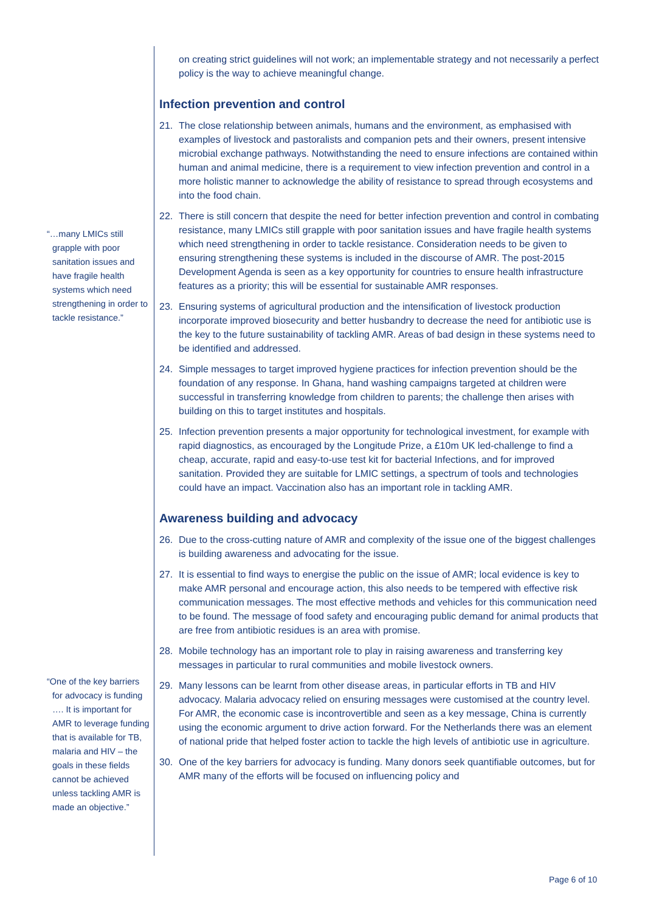“…many LMICs still grapple with poor sanitation issues and have fragile health systems which need strengthening in order to tackle resistance.”
“One of the key barriers for advocacy is funding …. It is important for AMR to leverage funding that is available for TB, malaria and HIV – the goals in these fields cannot be achieved unless tackling AMR is made an objective.”
on creating strict guidelines will not work; an implementable strategy and not necessarily a perfect policy is the way to achieve meaningful change.
Infection prevention and control
21. The close relationship between animals, humans and the environment, as emphasised with examples of livestock and pastoralists and companion pets and their owners, present intensive microbial exchange pathways. Notwithstanding the need to ensure infections are contained within human and animal medicine, there is a requirement to view infection prevention and control in a more holistic manner to acknowledge the ability of resistance to spread through ecosystems and into the food chain.
22. There is still concern that despite the need for better infection prevention and control in combating resistance, many LMICs still grapple with poor sanitation issues and have fragile health systems which need strengthening in order to tackle resistance. Consideration needs to be given to ensuring strengthening these systems is included in the discourse of AMR. The post-2015 Development Agenda is seen as a key opportunity for countries to ensure health infrastructure features as a priority; this will be essential for sustainable AMR responses.
23. Ensuring systems of agricultural production and the intensification of livestock production incorporate improved biosecurity and better husbandry to decrease the need for antibiotic use is the key to the future sustainability of tackling AMR. Areas of bad design in these systems need to be identified and addressed.
24. Simple messages to target improved hygiene practices for infection prevention should be the foundation of any response. In Ghana, hand washing campaigns targeted at children were successful in transferring knowledge from children to parents; the challenge then arises with building on this to target institutes and hospitals.
25. Infection prevention presents a major opportunity for technological investment, for example with rapid diagnostics, as encouraged by the Longitude Prize, a £10m UK led-challenge to find a cheap, accurate, rapid and easy-to-use test kit for bacterial Infections, and for improved sanitation. Provided they are suitable for LMIC settings, a spectrum of tools and technologies could have an impact. Vaccination also has an important role in tackling AMR.
Awareness building and advocacy
26. Due to the cross-cutting nature of AMR and complexity of the issue one of the biggest challenges is building awareness and advocating for the issue.
27. It is essential to find ways to energise the public on the issue of AMR; local evidence is key to make AMR personal and encourage action, this also needs to be tempered with effective risk communication messages. The most effective methods and vehicles for this communication need to be found. The message of food safety and encouraging public demand for animal products that are free from antibiotic residues is an area with promise.
28. Mobile technology has an important role to play in raising awareness and transferring key messages in particular to rural communities and mobile livestock owners.
29. Many lessons can be learnt from other disease areas, in particular efforts in TB and HIV advocacy. Malaria advocacy relied on ensuring messages were customised at the country level. For AMR, the economic case is incontrovertible and seen as a key message, China is currently using the economic argument to drive action forward. For the Netherlands there was an element of national pride that helped foster action to tackle the high levels of antibiotic use in agriculture.
30. One of the key barriers for advocacy is funding. Many donors seek quantifiable outcomes, but for AMR many of the efforts will be focused on influencing policy and
Page 6 of 10